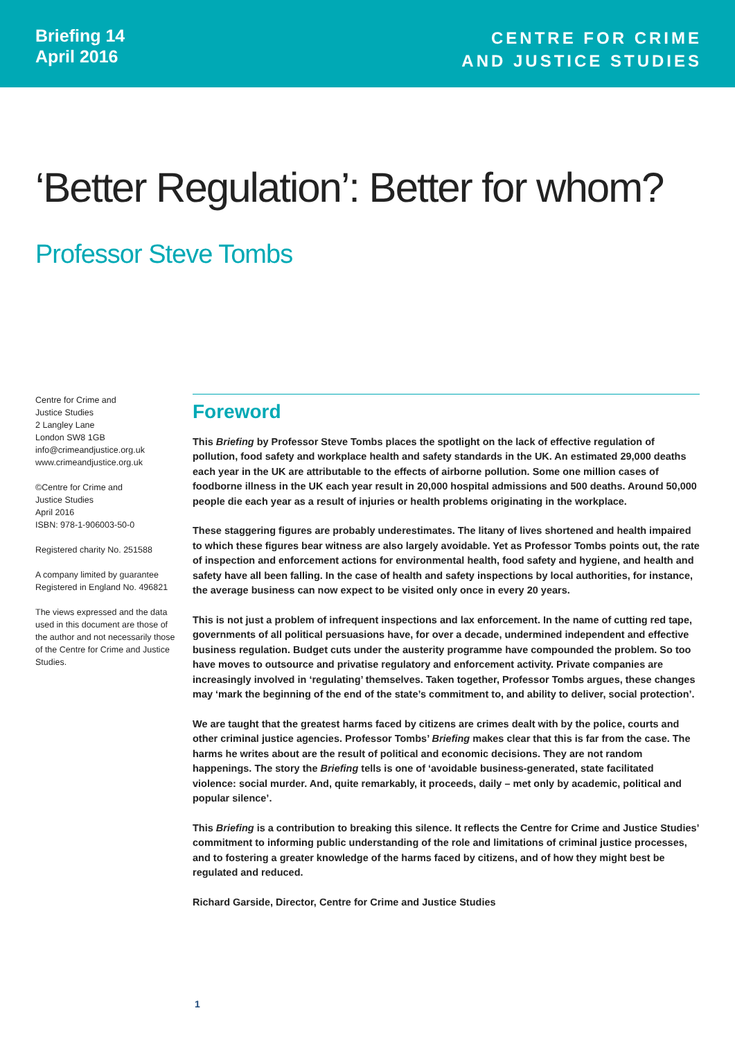Briefing 14
April 2016
CENTRE FOR CRIME
AND JUSTICE STUDIES
‘Better Regulation’: Better for whom?
Professor Steve Tombs
Centre for Crime and
Justice Studies
2 Langley Lane
London SW8 1GB
info@crimeandjustice.org.uk
www.crimeandjustice.org.uk
©Centre for Crime and
Justice Studies
April 2016
ISBN: 978-1-906003-50-0
Registered charity No. 251588
A company limited by guarantee
Registered in England No. 496821
The views expressed and the data used in this document are those of the author and not necessarily those of the Centre for Crime and Justice Studies.
Foreword
This Briefing by Professor Steve Tombs places the spotlight on the lack of effective regulation of pollution, food safety and workplace health and safety standards in the UK. An estimated 29,000 deaths each year in the UK are attributable to the effects of airborne pollution. Some one million cases of foodborne illness in the UK each year result in 20,000 hospital admissions and 500 deaths. Around 50,000 people die each year as a result of injuries or health problems originating in the workplace.
These staggering figures are probably underestimates. The litany of lives shortened and health impaired to which these figures bear witness are also largely avoidable. Yet as Professor Tombs points out, the rate of inspection and enforcement actions for environmental health, food safety and hygiene, and health and safety have all been falling. In the case of health and safety inspections by local authorities, for instance, the average business can now expect to be visited only once in every 20 years.
This is not just a problem of infrequent inspections and lax enforcement. In the name of cutting red tape, governments of all political persuasions have, for over a decade, undermined independent and effective business regulation. Budget cuts under the austerity programme have compounded the problem. So too have moves to outsource and privatise regulatory and enforcement activity. Private companies are increasingly involved in ‘regulating’ themselves. Taken together, Professor Tombs argues, these changes may ‘mark the beginning of the end of the state’s commitment to, and ability to deliver, social protection’.
We are taught that the greatest harms faced by citizens are crimes dealt with by the police, courts and other criminal justice agencies. Professor Tombs’ Briefing makes clear that this is far from the case. The harms he writes about are the result of political and economic decisions. They are not random happenings. The story the Briefing tells is one of ‘avoidable business-generated, state facilitated violence: social murder. And, quite remarkably, it proceeds, daily – met only by academic, political and popular silence’.
This Briefing is a contribution to breaking this silence. It reflects the Centre for Crime and Justice Studies’ commitment to informing public understanding of the role and limitations of criminal justice processes, and to fostering a greater knowledge of the harms faced by citizens, and of how they might best be regulated and reduced.
Richard Garside, Director, Centre for Crime and Justice Studies
1